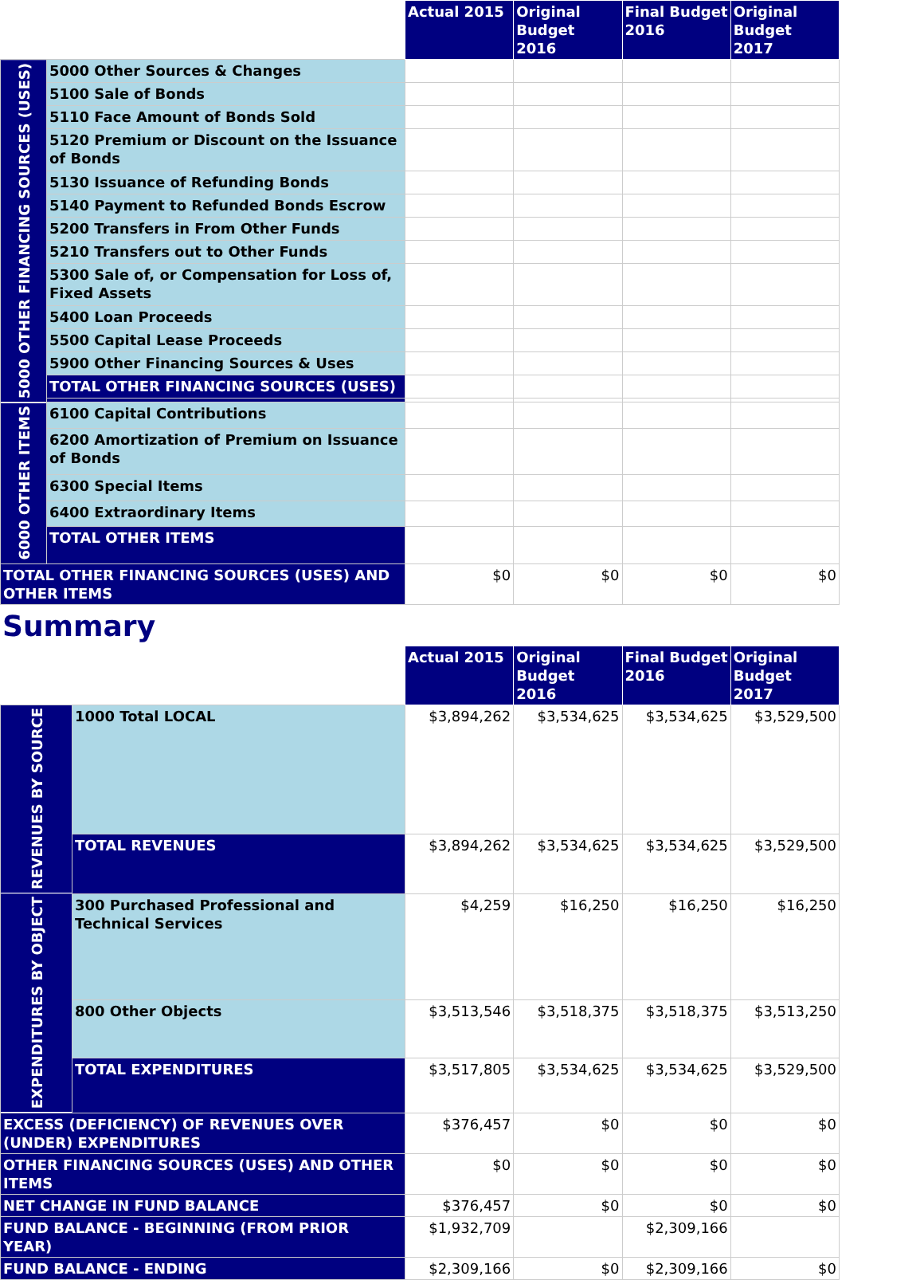| | | Actual 2015 | Original Budget 2016 | Final Budget 2016 | Original Budget 2017 |
| --- | --- | --- | --- | --- | --- |
| 5000 OTHER FINANCING SOURCES (USES) | 5000 Other Sources & Changes | | | | |
| | 5100 Sale of Bonds | | | | |
| | 5110 Face Amount of Bonds Sold | | | | |
| | 5120 Premium or Discount on the Issuance of Bonds | | | | |
| | 5130 Issuance of Refunding Bonds | | | | |
| | 5140 Payment to Refunded Bonds Escrow | | | | |
| | 5200 Transfers in From Other Funds | | | | |
| | 5210 Transfers out to Other Funds | | | | |
| | 5300 Sale of, or Compensation for Loss of, Fixed Assets | | | | |
| | 5400 Loan Proceeds | | | | |
| | 5500 Capital Lease Proceeds | | | | |
| | 5900 Other Financing Sources & Uses | | | | |
| | TOTAL OTHER FINANCING SOURCES (USES) | | | | |
| 6000 OTHER ITEMS | 6100 Capital Contributions | | | | |
| | 6200 Amortization of Premium on Issuance of Bonds | | | | |
| | 6300 Special Items | | | | |
| | 6400 Extraordinary Items | | | | |
| | TOTAL OTHER ITEMS | | | | |
| TOTAL OTHER FINANCING SOURCES (USES) AND OTHER ITEMS | | $0 | $0 | $0 | $0 |
Summary
| | | Actual 2015 | Original Budget 2016 | Final Budget 2016 | Original Budget 2017 |
| --- | --- | --- | --- | --- | --- |
| REVENUES BY SOURCE | 1000 Total LOCAL | $3,894,262 | $3,534,625 | $3,534,625 | $3,529,500 |
| | TOTAL REVENUES | $3,894,262 | $3,534,625 | $3,534,625 | $3,529,500 |
| EXPENDITURES BY OBJECT | 300 Purchased Professional and Technical Services | $4,259 | $16,250 | $16,250 | $16,250 |
| | 800 Other Objects | $3,513,546 | $3,518,375 | $3,518,375 | $3,513,250 |
| | TOTAL EXPENDITURES | $3,517,805 | $3,534,625 | $3,534,625 | $3,529,500 |
| EXCESS (DEFICIENCY) OF REVENUES OVER (UNDER) EXPENDITURES | | $376,457 | $0 | $0 | $0 |
| OTHER FINANCING SOURCES (USES) AND OTHER ITEMS | | $0 | $0 | $0 | $0 |
| NET CHANGE IN FUND BALANCE | | $376,457 | $0 | $0 | $0 |
| FUND BALANCE - BEGINNING (FROM PRIOR YEAR) | | $1,932,709 | | $2,309,166 | |
| FUND BALANCE - ENDING | | $2,309,166 | $0 | $2,309,166 | $0 |